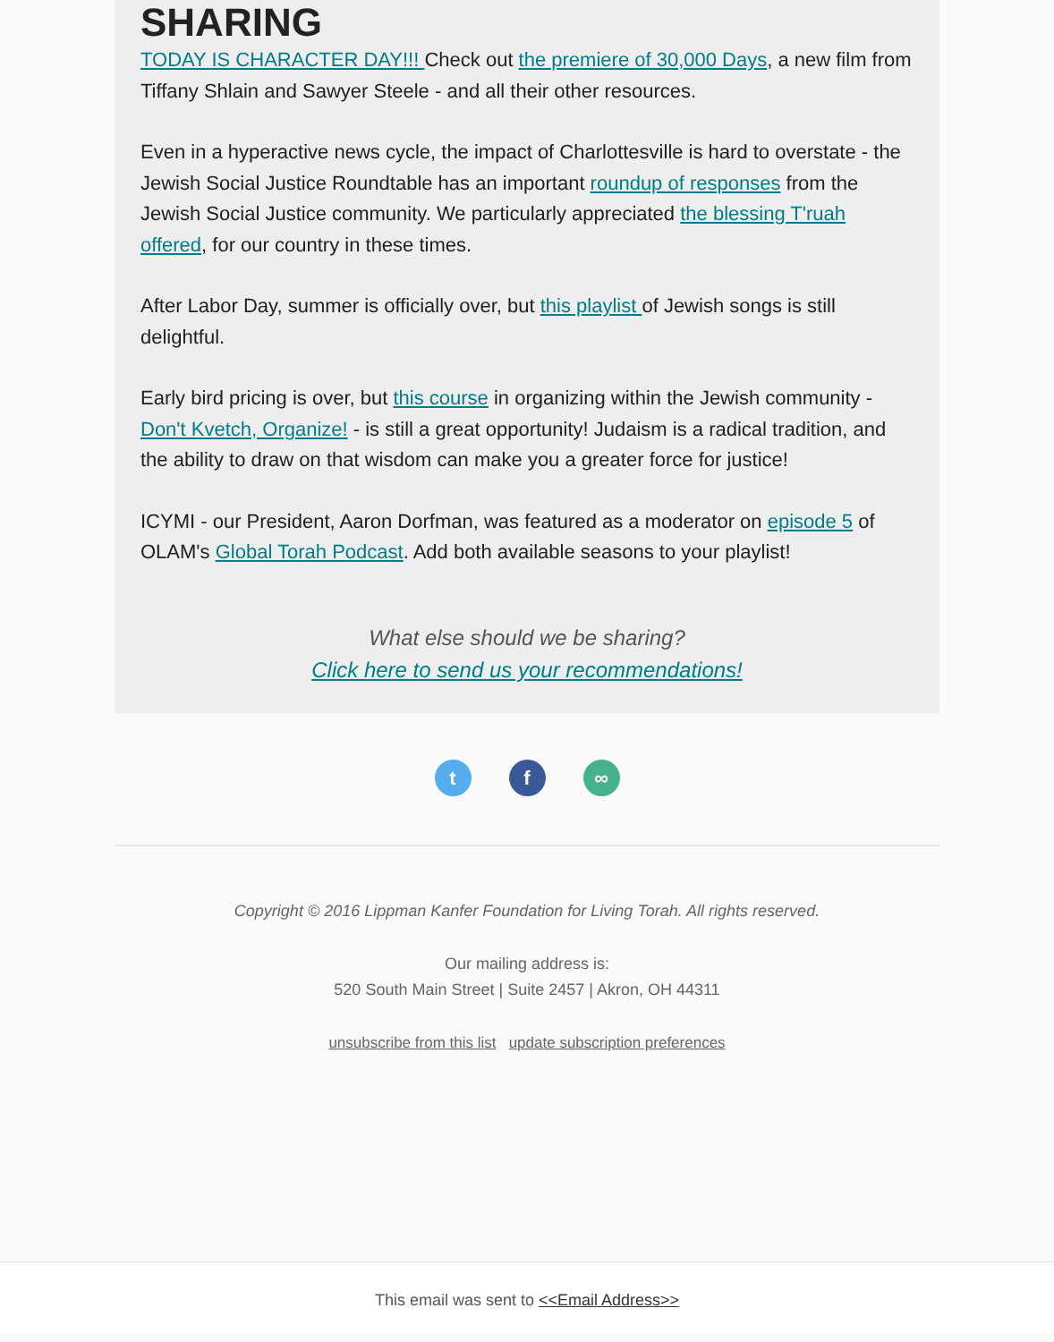SHARING
TODAY IS CHARACTER DAY!!! Check out the premiere of 30,000 Days, a new film from Tiffany Shlain and Sawyer Steele - and all their other resources.
Even in a hyperactive news cycle, the impact of Charlottesville is hard to overstate - the Jewish Social Justice Roundtable has an important roundup of responses from the Jewish Social Justice community. We particularly appreciated the blessing T'ruah offered, for our country in these times.
After Labor Day, summer is officially over, but this playlist of Jewish songs is still delightful.
Early bird pricing is over, but this course in organizing within the Jewish community - Don't Kvetch, Organize! - is still a great opportunity! Judaism is a radical tradition, and the ability to draw on that wisdom can make you a greater force for justice!
ICYMI - our President, Aaron Dorfman, was featured as a moderator on episode 5 of OLAM's Global Torah Podcast. Add both available seasons to your playlist!
What else should we be sharing?
Click here to send us your recommendations!
tf ∞
Copyright © 2016 Lippman Kanfer Foundation for Living Torah. All rights reserved.
Our mailing address is:
520 South Main Street | Suite 2457 | Akron, OH 44311
unsubscribe from this list update subscription preferences
This email was sent to <<Email Address>>